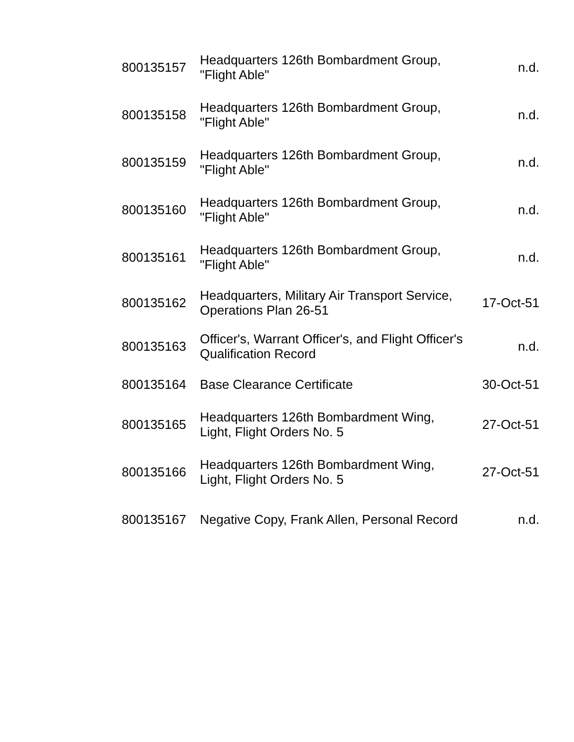| 800135157 | Headquarters 126th Bombardment Group, "Flight Able" | n.d. |
| 800135158 | Headquarters 126th Bombardment Group, "Flight Able" | n.d. |
| 800135159 | Headquarters 126th Bombardment Group, "Flight Able" | n.d. |
| 800135160 | Headquarters 126th Bombardment Group, "Flight Able" | n.d. |
| 800135161 | Headquarters 126th Bombardment Group, "Flight Able" | n.d. |
| 800135162 | Headquarters, Military Air Transport Service, Operations Plan 26-51 | 17-Oct-51 |
| 800135163 | Officer's, Warrant Officer's, and Flight Officer's Qualification Record | n.d. |
| 800135164 | Base Clearance Certificate | 30-Oct-51 |
| 800135165 | Headquarters 126th Bombardment Wing, Light, Flight Orders No. 5 | 27-Oct-51 |
| 800135166 | Headquarters 126th Bombardment Wing, Light, Flight Orders No. 5 | 27-Oct-51 |
| 800135167 | Negative Copy, Frank Allen, Personal Record | n.d. |